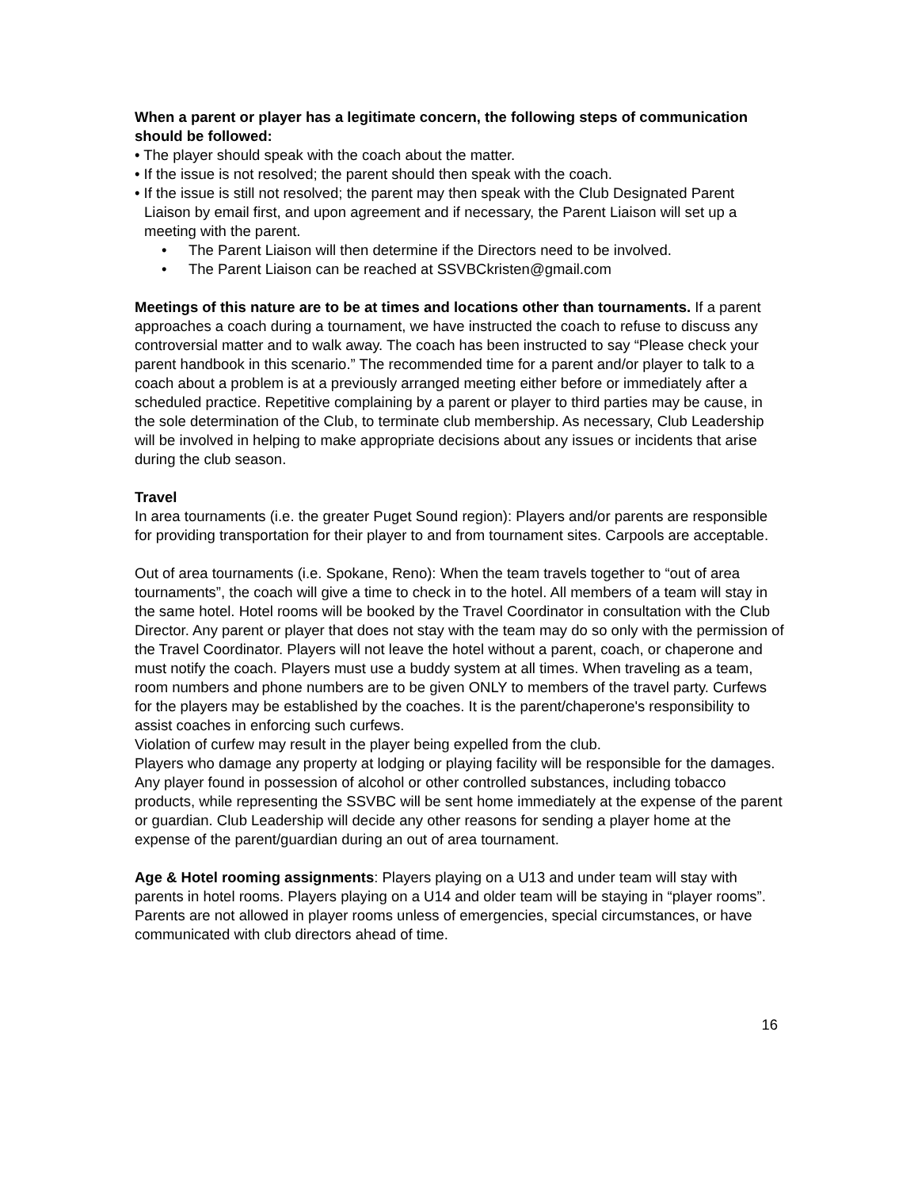When a parent or player has a legitimate concern, the following steps of communication should be followed:
• The player should speak with the coach about the matter.
• If the issue is not resolved; the parent should then speak with the coach.
• If the issue is still not resolved; the parent may then speak with the Club Designated Parent Liaison by email first, and upon agreement and if necessary, the Parent Liaison will set up a meeting with the parent.
• The Parent Liaison will then determine if the Directors need to be involved.
• The Parent Liaison can be reached at SSVBCkristen@gmail.com
Meetings of this nature are to be at times and locations other than tournaments. If a parent approaches a coach during a tournament, we have instructed the coach to refuse to discuss any controversial matter and to walk away. The coach has been instructed to say “Please check your parent handbook in this scenario.” The recommended time for a parent and/or player to talk to a coach about a problem is at a previously arranged meeting either before or immediately after a scheduled practice. Repetitive complaining by a parent or player to third parties may be cause, in the sole determination of the Club, to terminate club membership. As necessary, Club Leadership will be involved in helping to make appropriate decisions about any issues or incidents that arise during the club season.
Travel
In area tournaments (i.e. the greater Puget Sound region): Players and/or parents are responsible for providing transportation for their player to and from tournament sites. Carpools are acceptable.
Out of area tournaments (i.e. Spokane, Reno): When the team travels together to “out of area tournaments”, the coach will give a time to check in to the hotel. All members of a team will stay in the same hotel. Hotel rooms will be booked by the Travel Coordinator in consultation with the Club Director. Any parent or player that does not stay with the team may do so only with the permission of the Travel Coordinator. Players will not leave the hotel without a parent, coach, or chaperone and must notify the coach. Players must use a buddy system at all times. When traveling as a team, room numbers and phone numbers are to be given ONLY to members of the travel party. Curfews for the players may be established by the coaches. It is the parent/chaperone's responsibility to assist coaches in enforcing such curfews.
Violation of curfew may result in the player being expelled from the club.
Players who damage any property at lodging or playing facility will be responsible for the damages. Any player found in possession of alcohol or other controlled substances, including tobacco products, while representing the SSVBC will be sent home immediately at the expense of the parent or guardian. Club Leadership will decide any other reasons for sending a player home at the expense of the parent/guardian during an out of area tournament.
Age & Hotel rooming assignments: Players playing on a U13 and under team will stay with parents in hotel rooms. Players playing on a U14 and older team will be staying in “player rooms”. Parents are not allowed in player rooms unless of emergencies, special circumstances, or have communicated with club directors ahead of time.
16